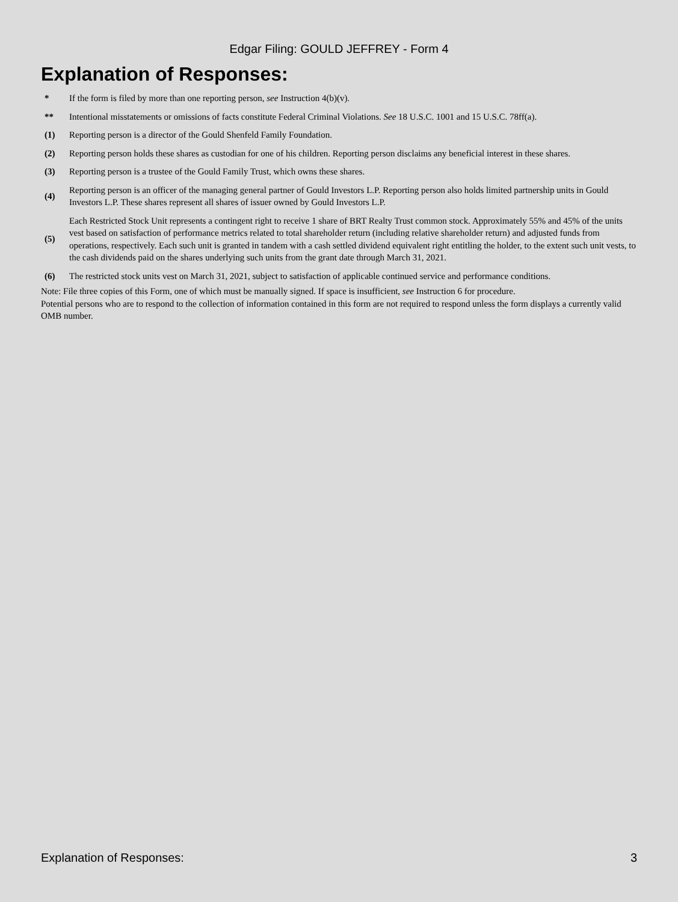Edgar Filing: GOULD JEFFREY - Form 4
Explanation of Responses:
| * | If the form is filed by more than one reporting person, see Instruction 4(b)(v). |
| ** | Intentional misstatements or omissions of facts constitute Federal Criminal Violations. See 18 U.S.C. 1001 and 15 U.S.C. 78ff(a). |
| (1) | Reporting person is a director of the Gould Shenfeld Family Foundation. |
| (2) | Reporting person holds these shares as custodian for one of his children. Reporting person disclaims any beneficial interest in these shares. |
| (3) | Reporting person is a trustee of the Gould Family Trust, which owns these shares. |
| (4) | Reporting person is an officer of the managing general partner of Gould Investors L.P. Reporting person also holds limited partnership units in Gould Investors L.P. These shares represent all shares of issuer owned by Gould Investors L.P. |
| (5) | Each Restricted Stock Unit represents a contingent right to receive 1 share of BRT Realty Trust common stock. Approximately 55% and 45% of the units vest based on satisfaction of performance metrics related to total shareholder return (including relative shareholder return) and adjusted funds from operations, respectively. Each such unit is granted in tandem with a cash settled dividend equivalent right entitling the holder, to the extent such unit vests, to the cash dividends paid on the shares underlying such units from the grant date through March 31, 2021. |
| (6) | The restricted stock units vest on March 31, 2021, subject to satisfaction of applicable continued service and performance conditions. |
Note: File three copies of this Form, one of which must be manually signed. If space is insufficient, see Instruction 6 for procedure.
Potential persons who are to respond to the collection of information contained in this form are not required to respond unless the form displays a currently valid OMB number.
Explanation of Responses: 3